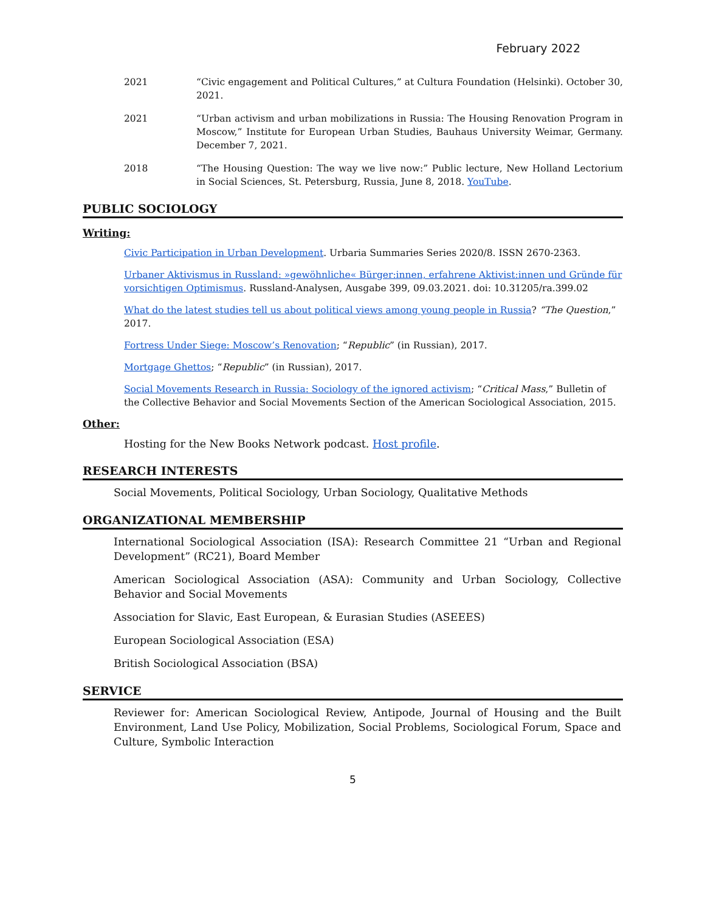February 2022
2021 “Civic engagement and Political Cultures,” at Cultura Foundation (Helsinki). October 30, 2021.
2021 “Urban activism and urban mobilizations in Russia: The Housing Renovation Program in Moscow,” Institute for European Urban Studies, Bauhaus University Weimar, Germany. December 7, 2021.
2018 “The Housing Question: The way we live now:” Public lecture, New Holland Lectorium in Social Sciences, St. Petersburg, Russia, June 8, 2018. YouTube.
PUBLIC SOCIOLOGY
Writing:
Civic Participation in Urban Development. Urbaria Summaries Series 2020/8. ISSN 2670-2363.
Urbaner Aktivismus in Russland: »gewöhnliche« Bürger:innen, erfahrene Aktivist:innen und Gründe für vorsichtigen Optimismus. Russland-Analysen, Ausgabe 399, 09.03.2021. doi: 10.31205/ra.399.02
What do the latest studies tell us about political views among young people in Russia? “The Question,” 2017.
Fortress Under Siege: Moscow’s Renovation; “Republic” (in Russian), 2017.
Mortgage Ghettos; “Republic” (in Russian), 2017.
Social Movements Research in Russia: Sociology of the ignored activism; “Critical Mass,” Bulletin of the Collective Behavior and Social Movements Section of the American Sociological Association, 2015.
Other:
Hosting for the New Books Network podcast. Host profile.
RESEARCH INTERESTS
Social Movements, Political Sociology, Urban Sociology, Qualitative Methods
ORGANIZATIONAL MEMBERSHIP
International Sociological Association (ISA): Research Committee 21 “Urban and Regional Development” (RC21), Board Member
American Sociological Association (ASA): Community and Urban Sociology, Collective Behavior and Social Movements
Association for Slavic, East European, & Eurasian Studies (ASEEES)
European Sociological Association (ESA)
British Sociological Association (BSA)
SERVICE
Reviewer for: American Sociological Review, Antipode, Journal of Housing and the Built Environment, Land Use Policy, Mobilization, Social Problems, Sociological Forum, Space and Culture, Symbolic Interaction
5